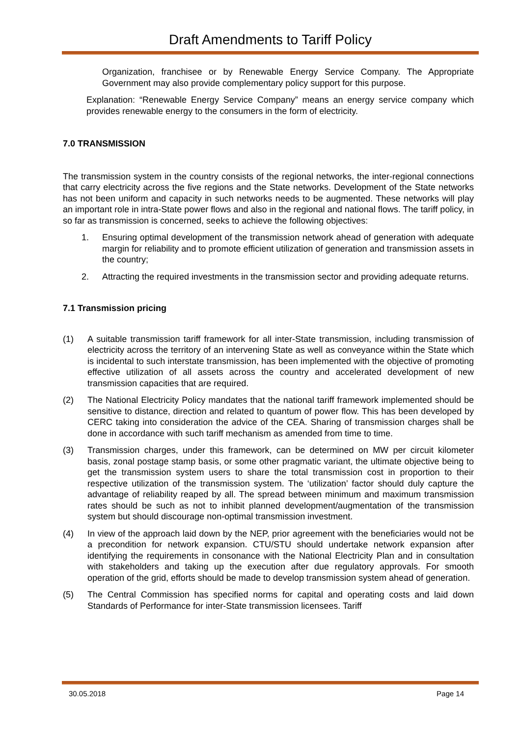Draft Amendments to Tariff Policy
Organization, franchisee or by Renewable Energy Service Company. The Appropriate Government may also provide complementary policy support for this purpose.
Explanation: “Renewable Energy Service Company” means an energy service company which provides renewable energy to the consumers in the form of electricity.
7.0 TRANSMISSION
The transmission system in the country consists of the regional networks, the inter-regional connections that carry electricity across the five regions and the State networks. Development of the State networks has not been uniform and capacity in such networks needs to be augmented. These networks will play an important role in intra-State power flows and also in the regional and national flows. The tariff policy, in so far as transmission is concerned, seeks to achieve the following objectives:
1. Ensuring optimal development of the transmission network ahead of generation with adequate margin for reliability and to promote efficient utilization of generation and transmission assets in the country;
2. Attracting the required investments in the transmission sector and providing adequate returns.
7.1 Transmission pricing
(1) A suitable transmission tariff framework for all inter-State transmission, including transmission of electricity across the territory of an intervening State as well as conveyance within the State which is incidental to such interstate transmission, has been implemented with the objective of promoting effective utilization of all assets across the country and accelerated development of new transmission capacities that are required.
(2) The National Electricity Policy mandates that the national tariff framework implemented should be sensitive to distance, direction and related to quantum of power flow. This has been developed by CERC taking into consideration the advice of the CEA. Sharing of transmission charges shall be done in accordance with such tariff mechanism as amended from time to time.
(3) Transmission charges, under this framework, can be determined on MW per circuit kilometer basis, zonal postage stamp basis, or some other pragmatic variant, the ultimate objective being to get the transmission system users to share the total transmission cost in proportion to their respective utilization of the transmission system. The ‘utilization’ factor should duly capture the advantage of reliability reaped by all. The spread between minimum and maximum transmission rates should be such as not to inhibit planned development/augmentation of the transmission system but should discourage non-optimal transmission investment.
(4) In view of the approach laid down by the NEP, prior agreement with the beneficiaries would not be a precondition for network expansion. CTU/STU should undertake network expansion after identifying the requirements in consonance with the National Electricity Plan and in consultation with stakeholders and taking up the execution after due regulatory approvals. For smooth operation of the grid, efforts should be made to develop transmission system ahead of generation.
(5) The Central Commission has specified norms for capital and operating costs and laid down Standards of Performance for inter-State transmission licensees. Tariff
30.05.2018 Page 14